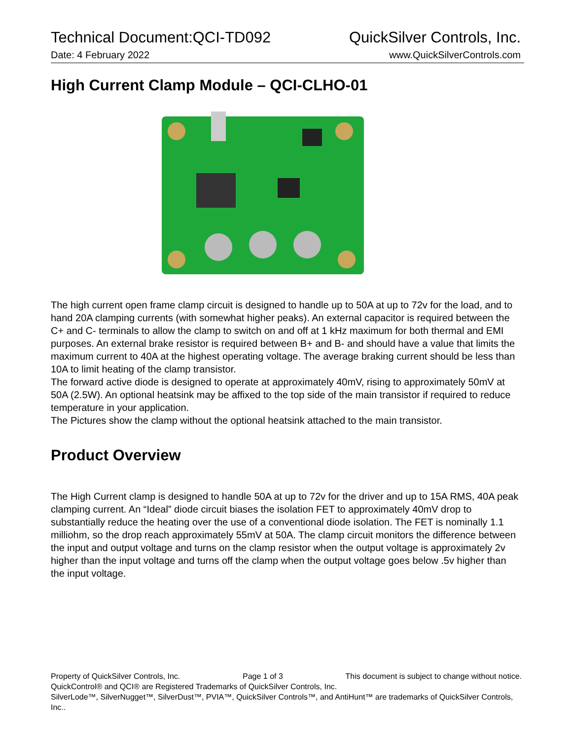Technical Document:QCI-TD092 QuickSilver Controls, Inc.
Date: 4 February 2022 www.QuickSilverControls.com
High Current Clamp Module – QCI-CLHO-01
The high current open frame clamp circuit is designed to handle up to 50A at up to 72v for the load, and to hand 20A clamping currents (with somewhat higher peaks). An external capacitor is required between the C+ and C- terminals to allow the clamp to switch on and off at 1 kHz maximum for both thermal and EMI purposes. An external brake resistor is required between B+ and B- and should have a value that limits the maximum current to 40A at the highest operating voltage. The average braking current should be less than 10A to limit heating of the clamp transistor.
The forward active diode is designed to operate at approximately 40mV, rising to approximately 50mV at 50A (2.5W). An optional heatsink may be affixed to the top side of the main transistor if required to reduce temperature in your application.
The Pictures show the clamp without the optional heatsink attached to the main transistor.
Product Overview
The High Current clamp is designed to handle 50A at up to 72v for the driver and up to 15A RMS, 40A peak clamping current. An “Ideal” diode circuit biases the isolation FET to approximately 40mV drop to substantially reduce the heating over the use of a conventional diode isolation. The FET is nominally 1.1 milliohm, so the drop reach approximately 55mV at 50A. The clamp circuit monitors the difference between the input and output voltage and turns on the clamp resistor when the output voltage is approximately 2v higher than the input voltage and turns off the clamp when the output voltage goes below .5v higher than the input voltage.
Property of QuickSilver Controls, Inc. Page 1 of 3 This document is subject to change without notice.
QuickControl® and QCI® are Registered Trademarks of QuickSilver Controls, Inc.
SilverLode™, SilverNugget™, SilverDust™, PVIA™, QuickSilver Controls™, and AntiHunt™ are trademarks of QuickSilver Controls, Inc..